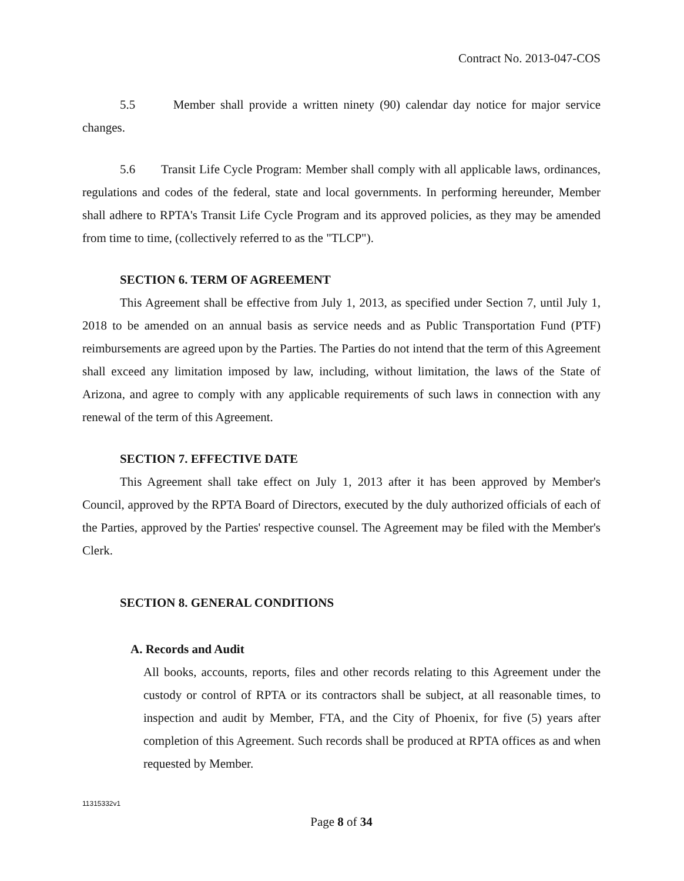Contract No. 2013-047-COS
5.5 Member shall provide a written ninety (90) calendar day notice for major service changes.
5.6 Transit Life Cycle Program: Member shall comply with all applicable laws, ordinances, regulations and codes of the federal, state and local governments. In performing hereunder, Member shall adhere to RPTA's Transit Life Cycle Program and its approved policies, as they may be amended from time to time, (collectively referred to as the "TLCP").
SECTION 6. TERM OF AGREEMENT
This Agreement shall be effective from July 1, 2013, as specified under Section 7, until July 1, 2018 to be amended on an annual basis as service needs and as Public Transportation Fund (PTF) reimbursements are agreed upon by the Parties. The Parties do not intend that the term of this Agreement shall exceed any limitation imposed by law, including, without limitation, the laws of the State of Arizona, and agree to comply with any applicable requirements of such laws in connection with any renewal of the term of this Agreement.
SECTION 7. EFFECTIVE DATE
This Agreement shall take effect on July 1, 2013 after it has been approved by Member's Council, approved by the RPTA Board of Directors, executed by the duly authorized officials of each of the Parties, approved by the Parties' respective counsel. The Agreement may be filed with the Member's Clerk.
SECTION 8. GENERAL CONDITIONS
A. Records and Audit
All books, accounts, reports, files and other records relating to this Agreement under the custody or control of RPTA or its contractors shall be subject, at all reasonable times, to inspection and audit by Member, FTA, and the City of Phoenix, for five (5) years after completion of this Agreement. Such records shall be produced at RPTA offices as and when requested by Member.
11315332v1
Page 8 of 34